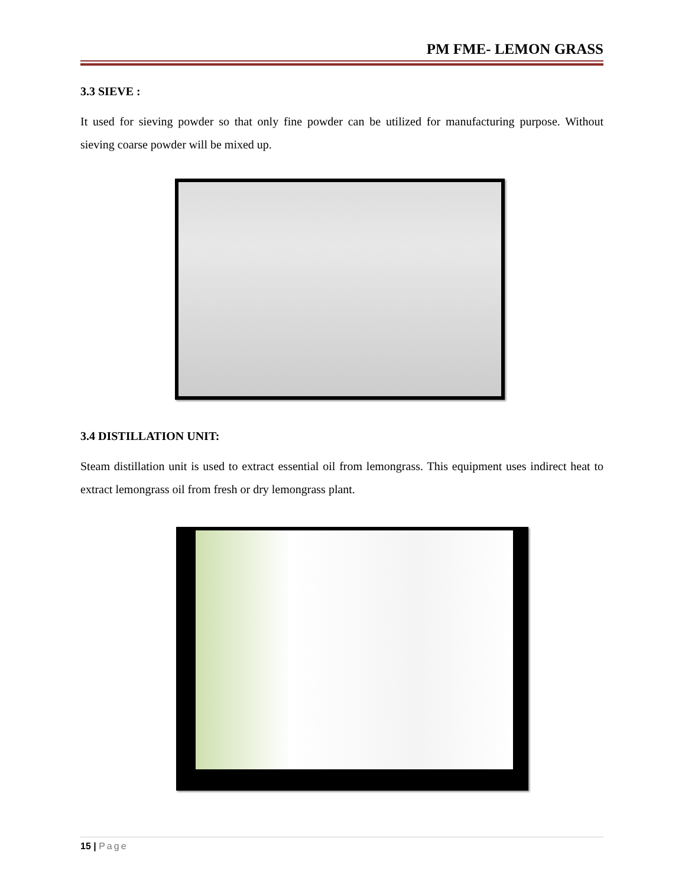PM FME- LEMON GRASS
3.3 SIEVE :
It used for sieving powder so that only fine powder can be utilized for manufacturing purpose. Without sieving coarse powder will be mixed up.
3.4 DISTILLATION UNIT:
Steam distillation unit is used to extract essential oil from lemongrass. This equipment uses indirect heat to extract lemongrass oil from fresh or dry lemongrass plant.
15 | Page